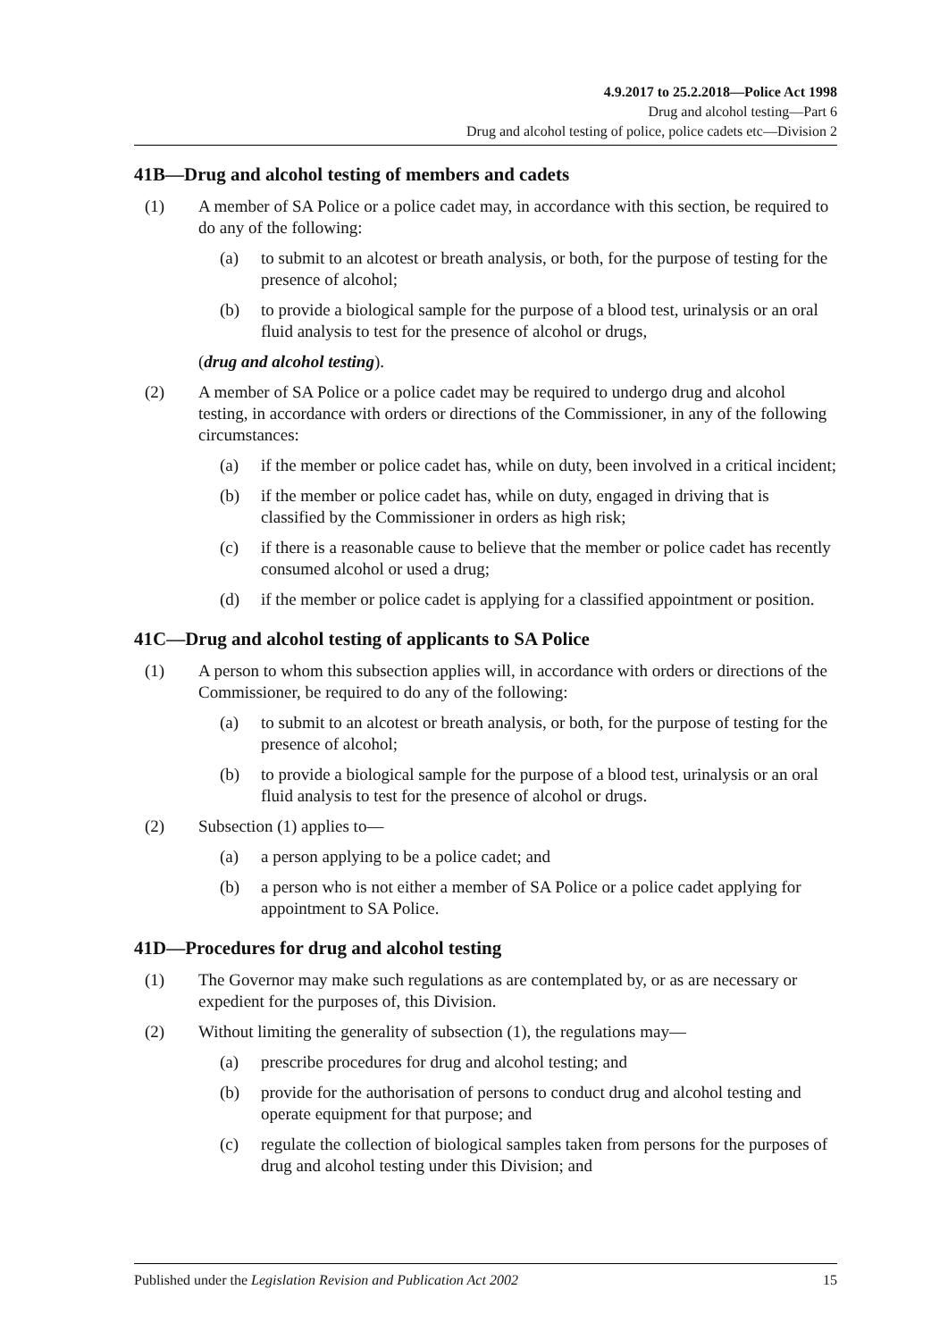4.9.2017 to 25.2.2018—Police Act 1998
Drug and alcohol testing—Part 6
Drug and alcohol testing of police, police cadets etc—Division 2
41B—Drug and alcohol testing of members and cadets
(1) A member of SA Police or a police cadet may, in accordance with this section, be required to do any of the following:
(a) to submit to an alcotest or breath analysis, or both, for the purpose of testing for the presence of alcohol;
(b) to provide a biological sample for the purpose of a blood test, urinalysis or an oral fluid analysis to test for the presence of alcohol or drugs,
(drug and alcohol testing).
(2) A member of SA Police or a police cadet may be required to undergo drug and alcohol testing, in accordance with orders or directions of the Commissioner, in any of the following circumstances:
(a) if the member or police cadet has, while on duty, been involved in a critical incident;
(b) if the member or police cadet has, while on duty, engaged in driving that is classified by the Commissioner in orders as high risk;
(c) if there is a reasonable cause to believe that the member or police cadet has recently consumed alcohol or used a drug;
(d) if the member or police cadet is applying for a classified appointment or position.
41C—Drug and alcohol testing of applicants to SA Police
(1) A person to whom this subsection applies will, in accordance with orders or directions of the Commissioner, be required to do any of the following:
(a) to submit to an alcotest or breath analysis, or both, for the purpose of testing for the presence of alcohol;
(b) to provide a biological sample for the purpose of a blood test, urinalysis or an oral fluid analysis to test for the presence of alcohol or drugs.
(2) Subsection (1) applies to—
(a) a person applying to be a police cadet; and
(b) a person who is not either a member of SA Police or a police cadet applying for appointment to SA Police.
41D—Procedures for drug and alcohol testing
(1) The Governor may make such regulations as are contemplated by, or as are necessary or expedient for the purposes of, this Division.
(2) Without limiting the generality of subsection (1), the regulations may—
(a) prescribe procedures for drug and alcohol testing; and
(b) provide for the authorisation of persons to conduct drug and alcohol testing and operate equipment for that purpose; and
(c) regulate the collection of biological samples taken from persons for the purposes of drug and alcohol testing under this Division; and
Published under the Legislation Revision and Publication Act 2002 15